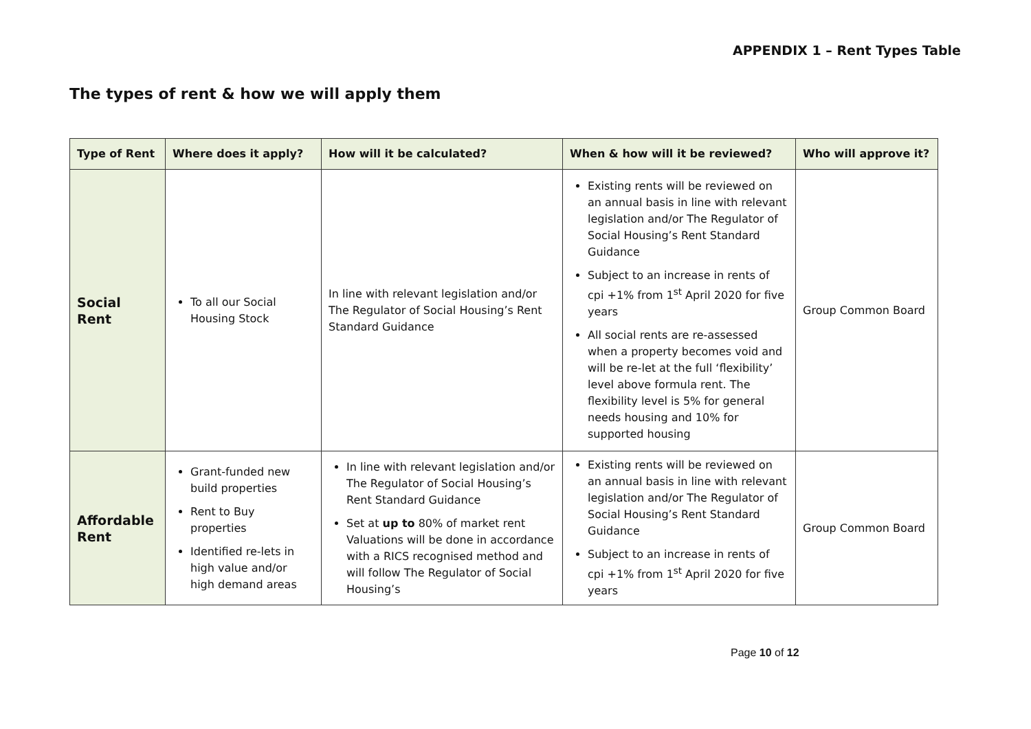APPENDIX 1 – Rent Types Table
The types of rent & how we will apply them
| Type of Rent | Where does it apply? | How will it be calculated? | When & how will it be reviewed? | Who will approve it? |
| --- | --- | --- | --- | --- |
| Social Rent | To all our Social Housing Stock | In line with relevant legislation and/or The Regulator of Social Housing’s Rent Standard Guidance | Existing rents will be reviewed on an annual basis in line with relevant legislation and/or The Regulator of Social Housing’s Rent Standard Guidance Subject to an increase in rents of cpi +1% from 1<sup>st</sup> April 2020 for five years All social rents are re-assessed when a property becomes void and will be re-let at the full ‘flexibility’ level above formula rent. The flexibility level is 5% for general needs housing and 10% for supported housing | Group Common Board |
| Affordable Rent | Grant-funded new build properties Rent to Buy properties Identified re-lets in high value and/or high demand areas | In line with relevant legislation and/or The Regulator of Social Housing’s Rent Standard Guidance Set at up to 80% of market rent Valuations will be done in accordance with a RICS recognised method and will follow The Regulator of Social Housing’s | Existing rents will be reviewed on an annual basis in line with relevant legislation and/or The Regulator of Social Housing’s Rent Standard Guidance Subject to an increase in rents of cpi +1% from 1<sup>st</sup> April 2020 for five years | Group Common Board |
Page 10 of 12